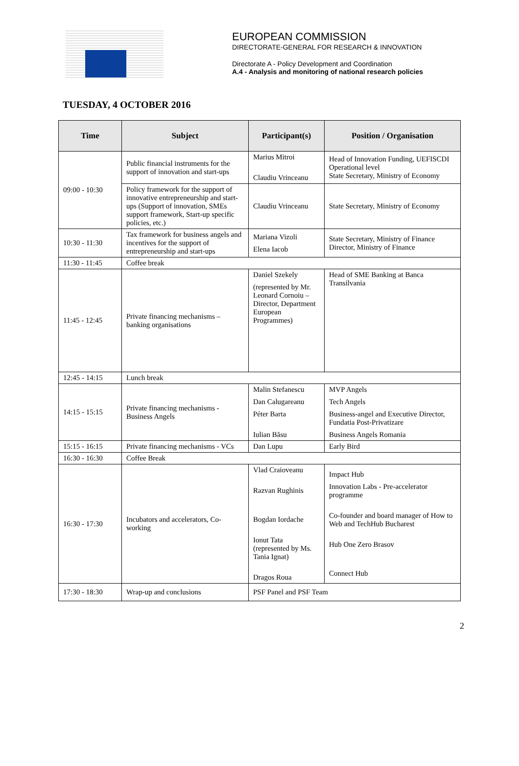EUROPEAN COMMISSION
DIRECTORATE-GENERAL FOR RESEARCH & INNOVATION
Directorate A - Policy Development and Coordination
A.4 - Analysis and monitoring of national research policies
TUESDAY, 4 OCTOBER 2016
| Time | Subject | Participant(s) | Position / Organisation |
| --- | --- | --- | --- |
| 09:00 - 10:30 | Public financial instruments for the support of innovation and start-ups | Marius Mitroi Claudiu Vrinceanu | Head of Innovation Funding, UEFISCDI Operational level State Secretary, Ministry of Economy |
| | Policy framework for the support of innovative entrepreneurship and start-ups (Support of innovation, SMEs support framework, Start-up specific policies, etc.) | Claudiu Vrinceanu | State Secretary, Ministry of Economy |
| 10:30 - 11:30 | Tax framework for business angels and incentives for the support of entrepreneurship and start-ups | Mariana Vizoli Elena Iacob | State Secretary, Ministry of Finance Director, Ministry of Finance |
| 11:30 - 11:45 | Coffee break | | |
| 11:45 - 12:45 | Private financing mechanisms – banking organisations | Daniel Szekely (represented by Mr. Leonard Cornoiu – Director, Department European Programmes) | Head of SME Banking at Banca Transilvania |
| 12:45 - 14:15 | Lunch break | | |
| 14:15 - 15:15 | Private financing mechanisms - Business Angels | Malin Stefanescu Dan Calugareanu Péter Barta Iulian Băsu | MVP Angels Tech Angels Business-angel and Executive Director, Fundatia Post-Privatizare Business Angels Romania |
| 15:15 - 16:15 | Private financing mechanisms - VCs | Dan Lupu | Early Bird |
| 16:30 - 16:30 | Coffee Break | | |
| 16:30 - 17:30 | Incubators and accelerators, Co-working | Vlad Craioveanu Razvan Rughinis Bogdan Iordache Ionut Tata (represented by Ms. Tania Ignat) Dragos Roua | Impact Hub Innovation Labs - Pre-accelerator programme Co-founder and board manager of How to Web and TechHub Bucharest Hub One Zero Brasov Connect Hub |
| 17:30 - 18:30 | Wrap-up and conclusions | PSF Panel and PSF Team | |
2